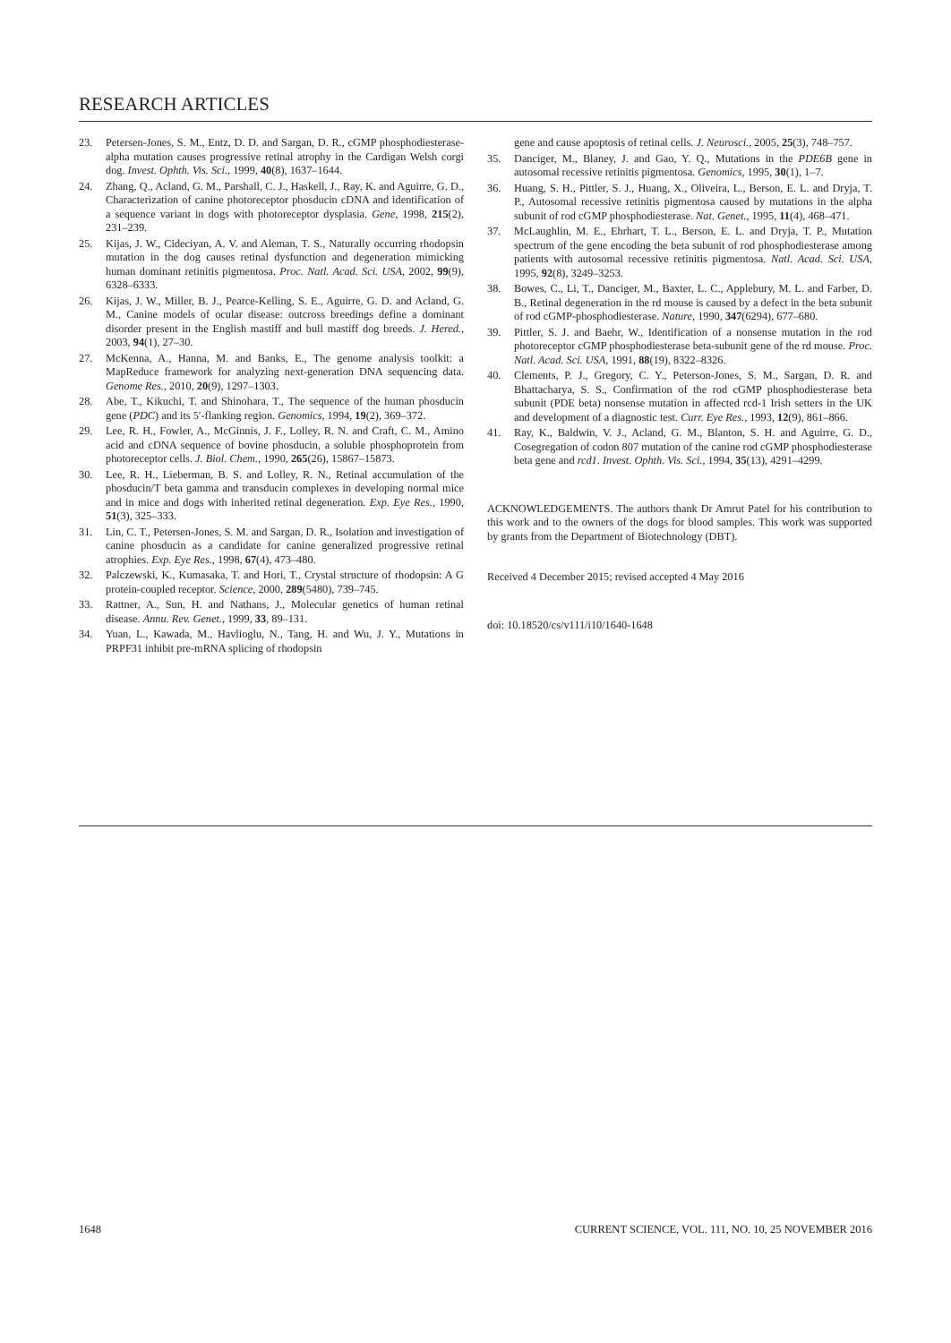RESEARCH ARTICLES
23. Petersen-Jones, S. M., Entz, D. D. and Sargan, D. R., cGMP phosphodiesterase-alpha mutation causes progressive retinal atrophy in the Cardigan Welsh corgi dog. Invest. Ophth. Vis. Sci., 1999, 40(8), 1637–1644.
24. Zhang, Q., Acland, G. M., Parshall, C. J., Haskell, J., Ray, K. and Aguirre, G. D., Characterization of canine photoreceptor phosducin cDNA and identification of a sequence variant in dogs with photoreceptor dysplasia. Gene, 1998, 215(2), 231–239.
25. Kijas, J. W., Cideciyan, A. V. and Aleman, T. S., Naturally occurring rhodopsin mutation in the dog causes retinal dysfunction and degeneration mimicking human dominant retinitis pigmentosa. Proc. Natl. Acad. Sci. USA, 2002, 99(9), 6328–6333.
26. Kijas, J. W., Miller, B. J., Pearce-Kelling, S. E., Aguirre, G. D. and Acland, G. M., Canine models of ocular disease: outcross breedings define a dominant disorder present in the English mastiff and bull mastiff dog breeds. J. Hered., 2003, 94(1), 27–30.
27. McKenna, A., Hanna, M. and Banks, E., The genome analysis toolkit: a MapReduce framework for analyzing next-generation DNA sequencing data. Genome Res., 2010, 20(9), 1297–1303.
28. Abe, T., Kikuchi, T. and Shinohara, T., The sequence of the human phosducin gene (PDC) and its 5′-flanking region. Genomics, 1994, 19(2), 369–372.
29. Lee, R. H., Fowler, A., McGinnis, J. F., Lolley, R. N. and Craft, C. M., Amino acid and cDNA sequence of bovine phosducin, a soluble phosphoprotein from photoreceptor cells. J. Biol. Chem., 1990, 265(26), 15867–15873.
30. Lee, R. H., Lieberman, B. S. and Lolley, R. N., Retinal accumulation of the phosducin/T beta gamma and transducin complexes in developing normal mice and in mice and dogs with inherited retinal degeneration. Exp. Eye Res., 1990, 51(3), 325–333.
31. Lin, C. T., Petersen-Jones, S. M. and Sargan, D. R., Isolation and investigation of canine phosducin as a candidate for canine generalized progressive retinal atrophies. Exp. Eye Res., 1998, 67(4), 473–480.
32. Palczewski, K., Kumasaka, T. and Hori, T., Crystal structure of rhodopsin: A G protein-coupled receptor. Science, 2000, 289(5480), 739–745.
33. Rattner, A., Sun, H. and Nathans, J., Molecular genetics of human retinal disease. Annu. Rev. Genet., 1999, 33, 89–131.
34. Yuan, L., Kawada, M., Havlioglu, N., Tang, H. and Wu, J. Y., Mutations in PRPF31 inhibit pre-mRNA splicing of rhodopsin
gene and cause apoptosis of retinal cells. J. Neurosci., 2005, 25(3), 748–757.
35. Danciger, M., Blaney, J. and Gao, Y. Q., Mutations in the PDE6B gene in autosomal recessive retinitis pigmentosa. Genomics, 1995, 30(1), 1–7.
36. Huang, S. H., Pittler, S. J., Huang, X., Oliveira, L., Berson, E. L. and Dryja, T. P., Autosomal recessive retinitis pigmentosa caused by mutations in the alpha subunit of rod cGMP phosphodiesterase. Nat. Genet., 1995, 11(4), 468–471.
37. McLaughlin, M. E., Ehrhart, T. L., Berson, E. L. and Dryja, T. P., Mutation spectrum of the gene encoding the beta subunit of rod phosphodiesterase among patients with autosomal recessive retinitis pigmentosa. Natl. Acad. Sci. USA, 1995, 92(8), 3249–3253.
38. Bowes, C., Li, T., Danciger, M., Baxter, L. C., Applebury, M. L. and Farber, D. B., Retinal degeneration in the rd mouse is caused by a defect in the beta subunit of rod cGMP-phosphodiesterase. Nature, 1990, 347(6294), 677–680.
39. Pittler, S. J. and Baehr, W., Identification of a nonsense mutation in the rod photoreceptor cGMP phosphodiesterase beta-subunit gene of the rd mouse. Proc. Natl. Acad. Sci. USA, 1991, 88(19), 8322–8326.
40. Clements, P. J., Gregory, C. Y., Peterson-Jones, S. M., Sargan, D. R. and Bhattacharya, S. S., Confirmation of the rod cGMP phosphodiesterase beta subunit (PDE beta) nonsense mutation in affected rcd-1 Irish setters in the UK and development of a diagnostic test. Curr. Eye Res., 1993, 12(9), 861–866.
41. Ray, K., Baldwin, V. J., Acland, G. M., Blanton, S. H. and Aguirre, G. D., Cosegregation of codon 807 mutation of the canine rod cGMP phosphodiesterase beta gene and rcd1. Invest. Ophth. Vis. Sci., 1994, 35(13), 4291–4299.
ACKNOWLEDGEMENTS. The authors thank Dr Amrut Patel for his contribution to this work and to the owners of the dogs for blood samples. This work was supported by grants from the Department of Biotechnology (DBT).
Received 4 December 2015; revised accepted 4 May 2016
doi: 10.18520/cs/v111/i10/1640-1648
1648 CURRENT SCIENCE, VOL. 111, NO. 10, 25 NOVEMBER 2016